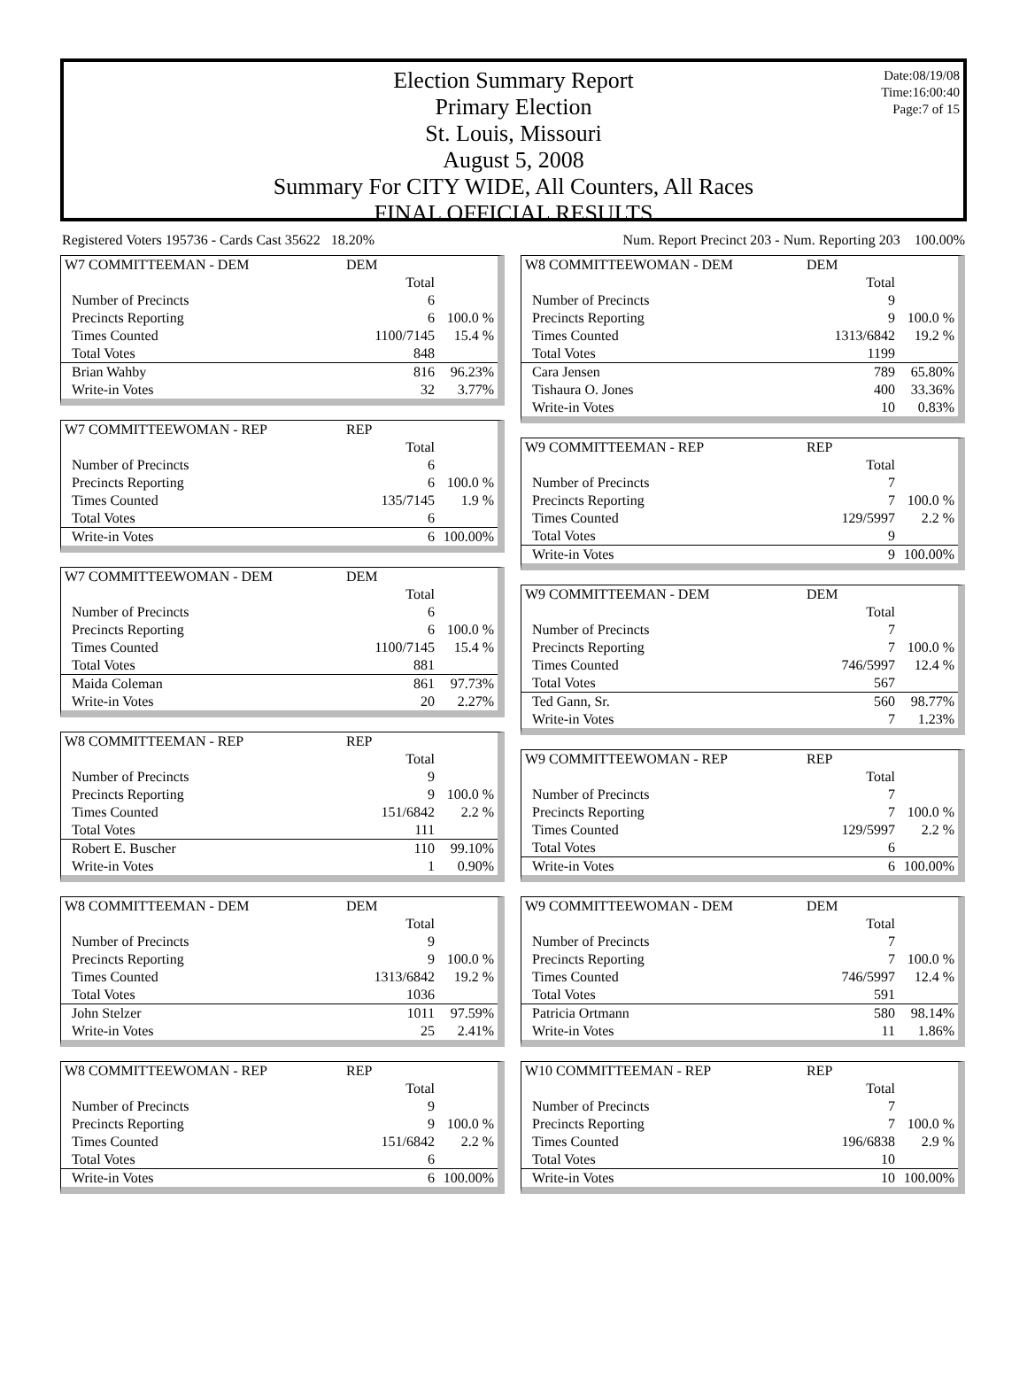Date:08/19/08
Time:16:00:40
Page:7 of 15
Election Summary Report
Primary Election
St. Louis, Missouri
August 5, 2008
Summary For CITY WIDE, All Counters, All Races
FINAL OFFICIAL RESULTS
Registered Voters 195736 - Cards Cast 35622 18.20% Num. Report Precinct 203 - Num. Reporting 203 100.00%
| W7 COMMITTEEMAN - DEM | DEM | |
| | Total | |
| Number of Precincts | 6 | |
| Precincts Reporting | 6 | 100.0 % |
| Times Counted | 1100/7145 | 15.4 % |
| Total Votes | 848 | |
| Brian Wahby | 816 | 96.23% |
| Write-in Votes | 32 | 3.77% |
| W7 COMMITTEEWOMAN - REP | REP | |
| | Total | |
| Number of Precincts | 6 | |
| Precincts Reporting | 6 | 100.0 % |
| Times Counted | 135/7145 | 1.9 % |
| Total Votes | 6 | |
| Write-in Votes | 6 | 100.00% |
| W7 COMMITTEEWOMAN - DEM | DEM | |
| | Total | |
| Number of Precincts | 6 | |
| Precincts Reporting | 6 | 100.0 % |
| Times Counted | 1100/7145 | 15.4 % |
| Total Votes | 881 | |
| Maida Coleman | 861 | 97.73% |
| Write-in Votes | 20 | 2.27% |
| W8 COMMITTEEMAN - REP | REP | |
| | Total | |
| Number of Precincts | 9 | |
| Precincts Reporting | 9 | 100.0 % |
| Times Counted | 151/6842 | 2.2 % |
| Total Votes | 111 | |
| Robert E. Buscher | 110 | 99.10% |
| Write-in Votes | 1 | 0.90% |
| W8 COMMITTEEMAN - DEM | DEM | |
| | Total | |
| Number of Precincts | 9 | |
| Precincts Reporting | 9 | 100.0 % |
| Times Counted | 1313/6842 | 19.2 % |
| Total Votes | 1036 | |
| John Stelzer | 1011 | 97.59% |
| Write-in Votes | 25 | 2.41% |
| W8 COMMITTEEWOMAN - REP | REP | |
| | Total | |
| Number of Precincts | 9 | |
| Precincts Reporting | 9 | 100.0 % |
| Times Counted | 151/6842 | 2.2 % |
| Total Votes | 6 | |
| Write-in Votes | 6 | 100.00% |
| W8 COMMITTEEWOMAN - DEM | DEM | |
| | Total | |
| Number of Precincts | 9 | |
| Precincts Reporting | 9 | 100.0 % |
| Times Counted | 1313/6842 | 19.2 % |
| Total Votes | 1199 | |
| Cara Jensen | 789 | 65.80% |
| Tishaura O. Jones | 400 | 33.36% |
| Write-in Votes | 10 | 0.83% |
| W9 COMMITTEEMAN - REP | REP | |
| | Total | |
| Number of Precincts | 7 | |
| Precincts Reporting | 7 | 100.0 % |
| Times Counted | 129/5997 | 2.2 % |
| Total Votes | 9 | |
| Write-in Votes | 9 | 100.00% |
| W9 COMMITTEEMAN - DEM | DEM | |
| | Total | |
| Number of Precincts | 7 | |
| Precincts Reporting | 7 | 100.0 % |
| Times Counted | 746/5997 | 12.4 % |
| Total Votes | 567 | |
| Ted Gann, Sr. | 560 | 98.77% |
| Write-in Votes | 7 | 1.23% |
| W9 COMMITTEEWOMAN - REP | REP | |
| | Total | |
| Number of Precincts | 7 | |
| Precincts Reporting | 7 | 100.0 % |
| Times Counted | 129/5997 | 2.2 % |
| Total Votes | 6 | |
| Write-in Votes | 6 | 100.00% |
| W9 COMMITTEEWOMAN - DEM | DEM | |
| | Total | |
| Number of Precincts | 7 | |
| Precincts Reporting | 7 | 100.0 % |
| Times Counted | 746/5997 | 12.4 % |
| Total Votes | 591 | |
| Patricia Ortmann | 580 | 98.14% |
| Write-in Votes | 11 | 1.86% |
| W10 COMMITTEEMAN - REP | REP | |
| | Total | |
| Number of Precincts | 7 | |
| Precincts Reporting | 7 | 100.0 % |
| Times Counted | 196/6838 | 2.9 % |
| Total Votes | 10 | |
| Write-in Votes | 10 | 100.00% |